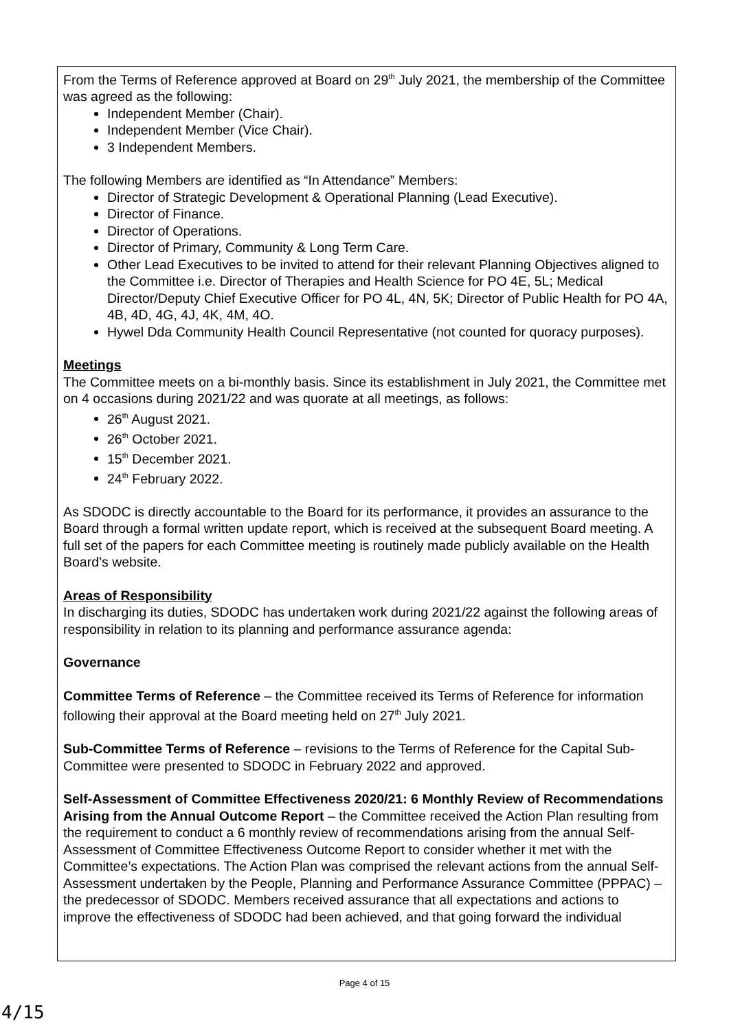From the Terms of Reference approved at Board on 29<sup>th</sup> July 2021, the membership of the Committee was agreed as the following:
Independent Member (Chair).
Independent Member (Vice Chair).
3 Independent Members.
The following Members are identified as “In Attendance” Members:
Director of Strategic Development & Operational Planning (Lead Executive).
Director of Finance.
Director of Operations.
Director of Primary, Community & Long Term Care.
Other Lead Executives to be invited to attend for their relevant Planning Objectives aligned to the Committee i.e. Director of Therapies and Health Science for PO 4E, 5L; Medical Director/Deputy Chief Executive Officer for PO 4L, 4N, 5K; Director of Public Health for PO 4A, 4B, 4D, 4G, 4J, 4K, 4M, 4O.
Hywel Dda Community Health Council Representative (not counted for quoracy purposes).
Meetings
The Committee meets on a bi-monthly basis. Since its establishment in July 2021, the Committee met on 4 occasions during 2021/22 and was quorate at all meetings, as follows:
26<sup>th</sup> August 2021.
26<sup>th</sup> October 2021.
15<sup>th</sup> December 2021.
24<sup>th</sup> February 2022.
As SDODC is directly accountable to the Board for its performance, it provides an assurance to the Board through a formal written update report, which is received at the subsequent Board meeting. A full set of the papers for each Committee meeting is routinely made publicly available on the Health Board’s website.
Areas of Responsibility
In discharging its duties, SDODC has undertaken work during 2021/22 against the following areas of responsibility in relation to its planning and performance assurance agenda:
Governance
Committee Terms of Reference – the Committee received its Terms of Reference for information following their approval at the Board meeting held on 27<sup>th</sup> July 2021.
Sub-Committee Terms of Reference – revisions to the Terms of Reference for the Capital Sub-Committee were presented to SDODC in February 2022 and approved.
Self-Assessment of Committee Effectiveness 2020/21: 6 Monthly Review of Recommendations Arising from the Annual Outcome Report – the Committee received the Action Plan resulting from the requirement to conduct a 6 monthly review of recommendations arising from the annual Self-Assessment of Committee Effectiveness Outcome Report to consider whether it met with the Committee’s expectations. The Action Plan was comprised the relevant actions from the annual Self-Assessment undertaken by the People, Planning and Performance Assurance Committee (PPPAC) – the predecessor of SDODC. Members received assurance that all expectations and actions to improve the effectiveness of SDODC had been achieved, and that going forward the individual
Page 4 of 15
4/15